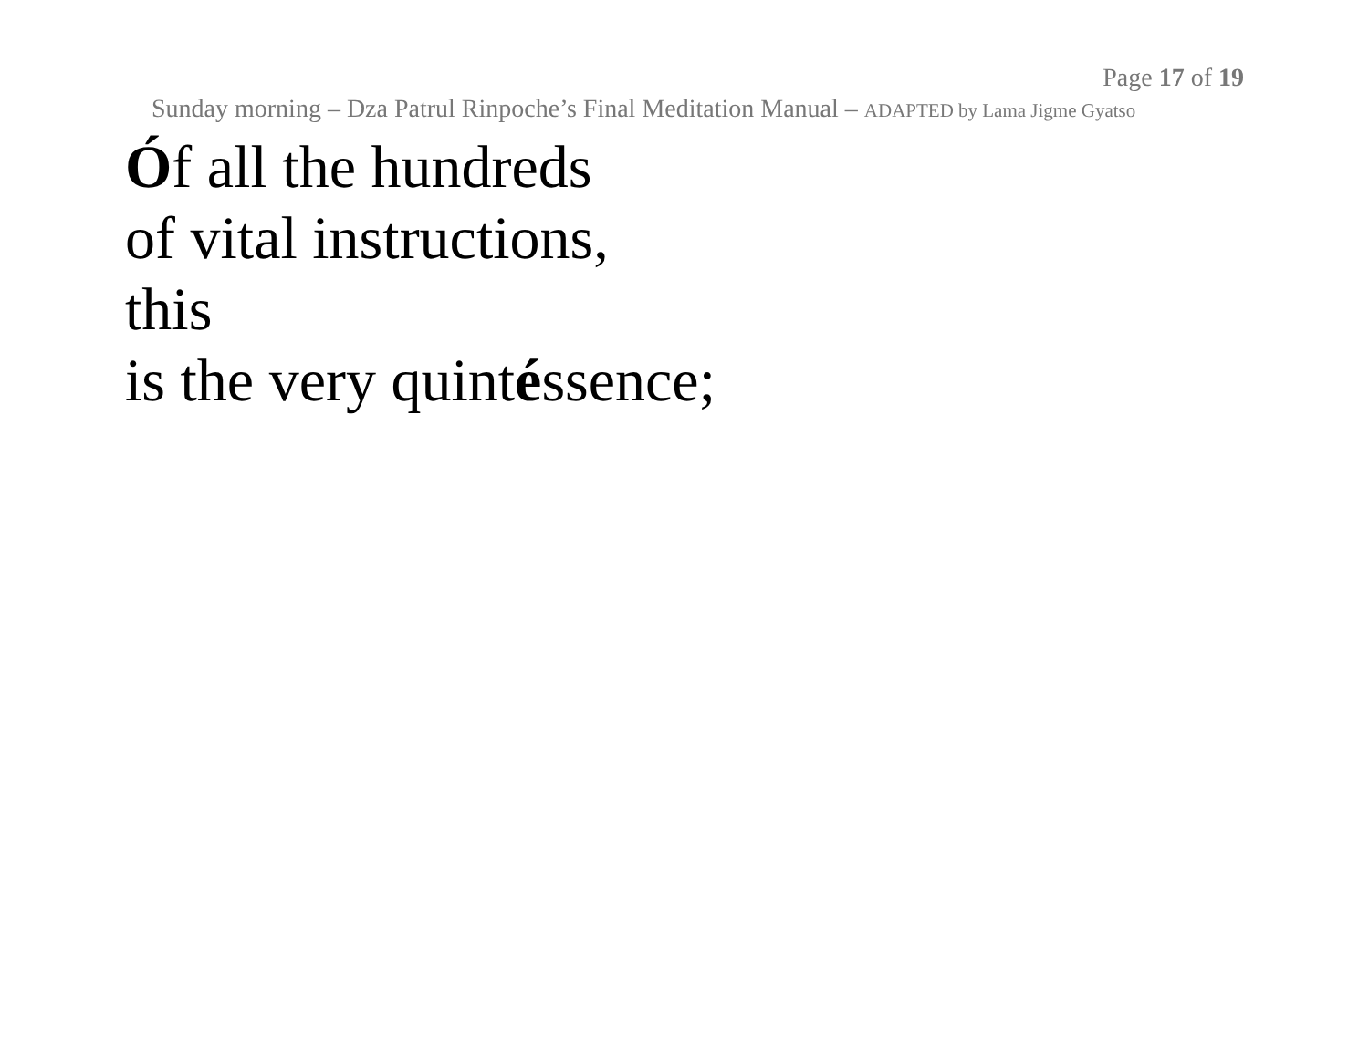Page 17 of 19
Sunday morning – Dza Patrul Rinpoche’s Final Meditation Manual – ADAPTED by Lama Jigme Gyatso
Óf all the hundreds
of vital instructions,
this
is the very quintéssence;